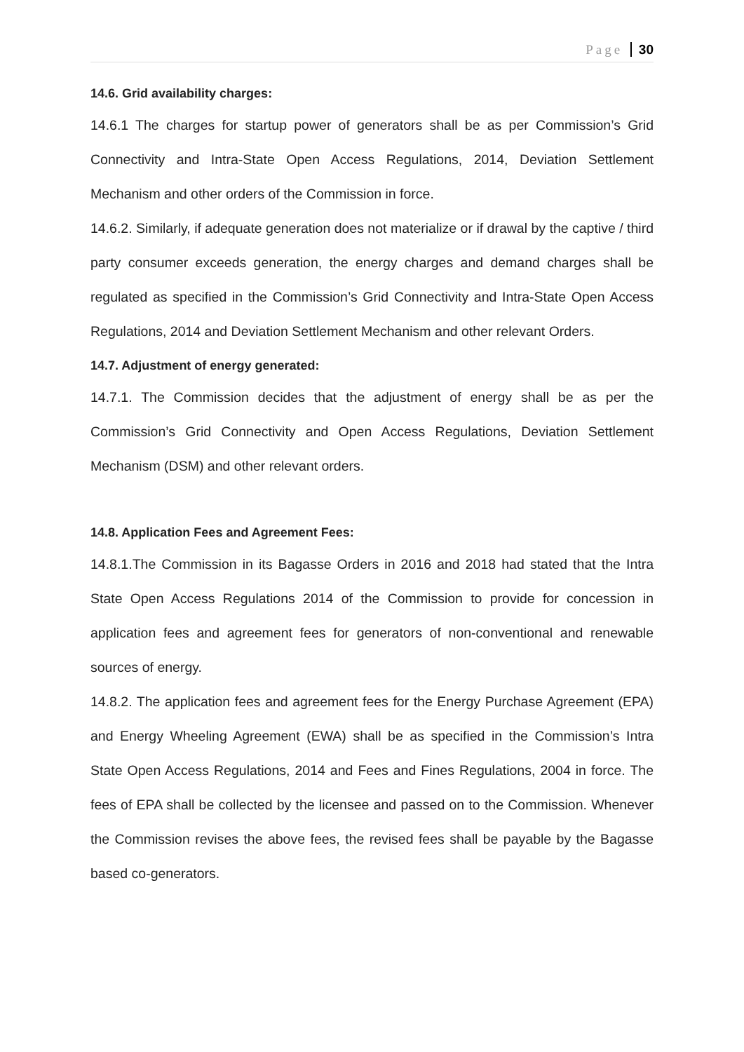Page 30
14.6. Grid availability charges:
14.6.1 The charges for startup power of generators shall be as per Commission’s Grid Connectivity and Intra-State Open Access Regulations, 2014, Deviation Settlement Mechanism and other orders of the Commission in force.
14.6.2. Similarly, if adequate generation does not materialize or if drawal by the captive / third party consumer exceeds generation, the energy charges and demand charges shall be regulated as specified in the Commission’s Grid Connectivity and Intra-State Open Access Regulations, 2014 and Deviation Settlement Mechanism and other relevant Orders.
14.7. Adjustment of energy generated:
14.7.1. The Commission decides that the adjustment of energy shall be as per the Commission’s Grid Connectivity and Open Access Regulations, Deviation Settlement Mechanism (DSM) and other relevant orders.
14.8. Application Fees and Agreement Fees:
14.8.1.The Commission in its Bagasse Orders in 2016 and 2018 had stated that the Intra State Open Access Regulations 2014 of the Commission to provide for concession in application fees and agreement fees for generators of non-conventional and renewable sources of energy.
14.8.2. The application fees and agreement fees for the Energy Purchase Agreement (EPA) and Energy Wheeling Agreement (EWA) shall be as specified in the Commission’s Intra State Open Access Regulations, 2014 and Fees and Fines Regulations, 2004 in force. The fees of EPA shall be collected by the licensee and passed on to the Commission. Whenever the Commission revises the above fees, the revised fees shall be payable by the Bagasse based co-generators.